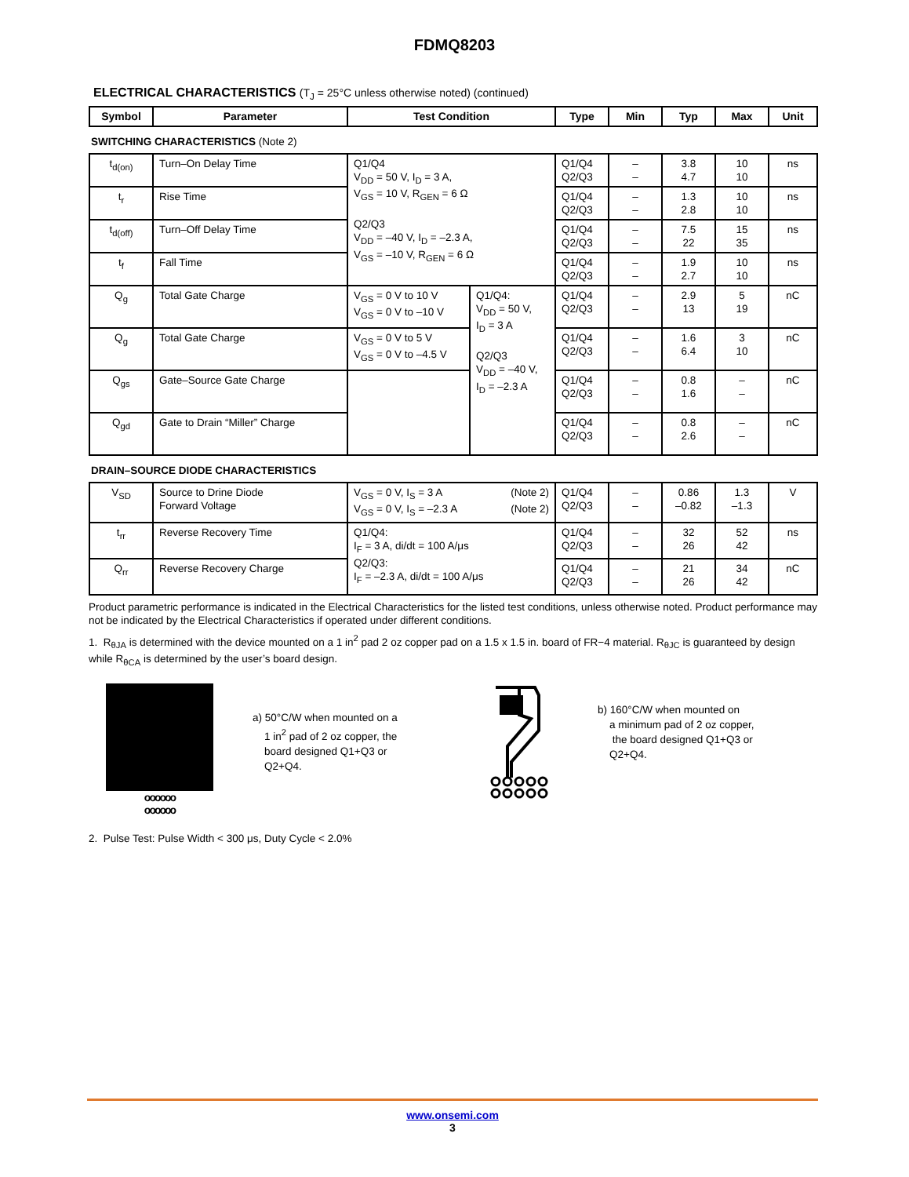FDMQ8203
ELECTRICAL CHARACTERISTICS (T<sub>J</sub> = 25°C unless otherwise noted) (continued)
| Symbol | Parameter | Test Condition | | Type | Min | Typ | Max | Unit |
| --- | --- | --- | --- | --- | --- | --- | --- | --- |
| SWITCHING CHARACTERISTICS (Note 2) | | | | | | | | |
| t<sub>d(on)</sub> | Turn–On Delay Time | Q1/Q4 V<sub>DD</sub> = 50 V, I<sub>D</sub> = 3 A, V<sub>GS</sub> = 10 V, R<sub>GEN</sub> = 6 Ω Q2/Q3 V<sub>DD</sub> = –40 V, I<sub>D</sub> = –2.3 A, V<sub>GS</sub> = –10 V, R<sub>GEN</sub> = 6 Ω | | Q1/Q4 Q2/Q3 | – – | 3.8 4.7 | 10 10 | ns |
| t<sub>r</sub> | Rise Time | | | Q1/Q4 Q2/Q3 | – – | 1.3 2.8 | 10 10 | ns |
| t<sub>d(off)</sub> | Turn–Off Delay Time | | | Q1/Q4 Q2/Q3 | – – | 7.5 22 | 15 35 | ns |
| t<sub>f</sub> | Fall Time | | | Q1/Q4 Q2/Q3 | – – | 1.9 2.7 | 10 10 | ns |
| Q<sub>g</sub> | Total Gate Charge | V<sub>GS</sub> = 0 V to 10 V V<sub>GS</sub> = 0 V to –10 V | Q1/Q4: V<sub>DD</sub> = 50 V, I<sub>D</sub> = 3 A Q2/Q3 V<sub>DD</sub> = –40 V, I<sub>D</sub> = –2.3 A | Q1/Q4 Q2/Q3 | – – | 2.9 13 | 5 19 | nC |
| Q<sub>g</sub> | Total Gate Charge | V<sub>GS</sub> = 0 V to 5 V V<sub>GS</sub> = 0 V to –4.5 V | | Q1/Q4 Q2/Q3 | – – | 1.6 6.4 | 3 10 | nC |
| Q<sub>gs</sub> | Gate–Source Gate Charge | | | Q1/Q4 Q2/Q3 | – – | 0.8 1.6 | – – | nC |
| Q<sub>gd</sub> | Gate to Drain “Miller” Charge | | | Q1/Q4 Q2/Q3 | – – | 0.8 2.6 | – – | nC |
| DRAIN–SOURCE DIODE CHARACTERISTICS | | | | | | | | |
| V<sub>SD</sub> | Source to Drine Diode Forward Voltage | V<sub>GS</sub> = 0 V, I<sub>S</sub> = 3 A (Note 2) V<sub>GS</sub> = 0 V, I<sub>S</sub> = –2.3 A (Note 2) | | Q1/Q4 Q2/Q3 | – – | 0.86 –0.82 | 1.3 –1.3 | V |
| t<sub>rr</sub> | Reverse Recovery Time | Q1/Q4: I<sub>F</sub> = 3 A, di/dt = 100 A/μs Q2/Q3: I<sub>F</sub> = –2.3 A, di/dt = 100 A/μs | | Q1/Q4 Q2/Q3 | – – | 32 26 | 52 42 | ns |
| Q<sub>rr</sub> | Reverse Recovery Charge | | | Q1/Q4 Q2/Q3 | – – | 21 26 | 34 42 | nC |
Product parametric performance is indicated in the Electrical Characteristics for the listed test conditions, unless otherwise noted. Product performance may not be indicated by the Electrical Characteristics if operated under different conditions.
1. R<sub>θJA</sub> is determined with the device mounted on a 1 in<sup>2</sup> pad 2 oz copper pad on a 1.5 x 1.5 in. board of FR−4 material. R<sub>θJC</sub> is guaranteed by design while R<sub>θCA</sub> is determined by the user’s board design.
oooooo
oooooo
a) 50°C/W when mounted on a
1 in<sup>2</sup> pad of 2 oz copper, the
board designed Q1+Q3 or
Q2+Q4.
b) 160°C/W when mounted on
a minimum pad of 2 oz copper,
the board designed Q1+Q3 or
Q2+Q4.
2. Pulse Test: Pulse Width < 300 μs, Duty Cycle < 2.0%
www.onsemi.com
3